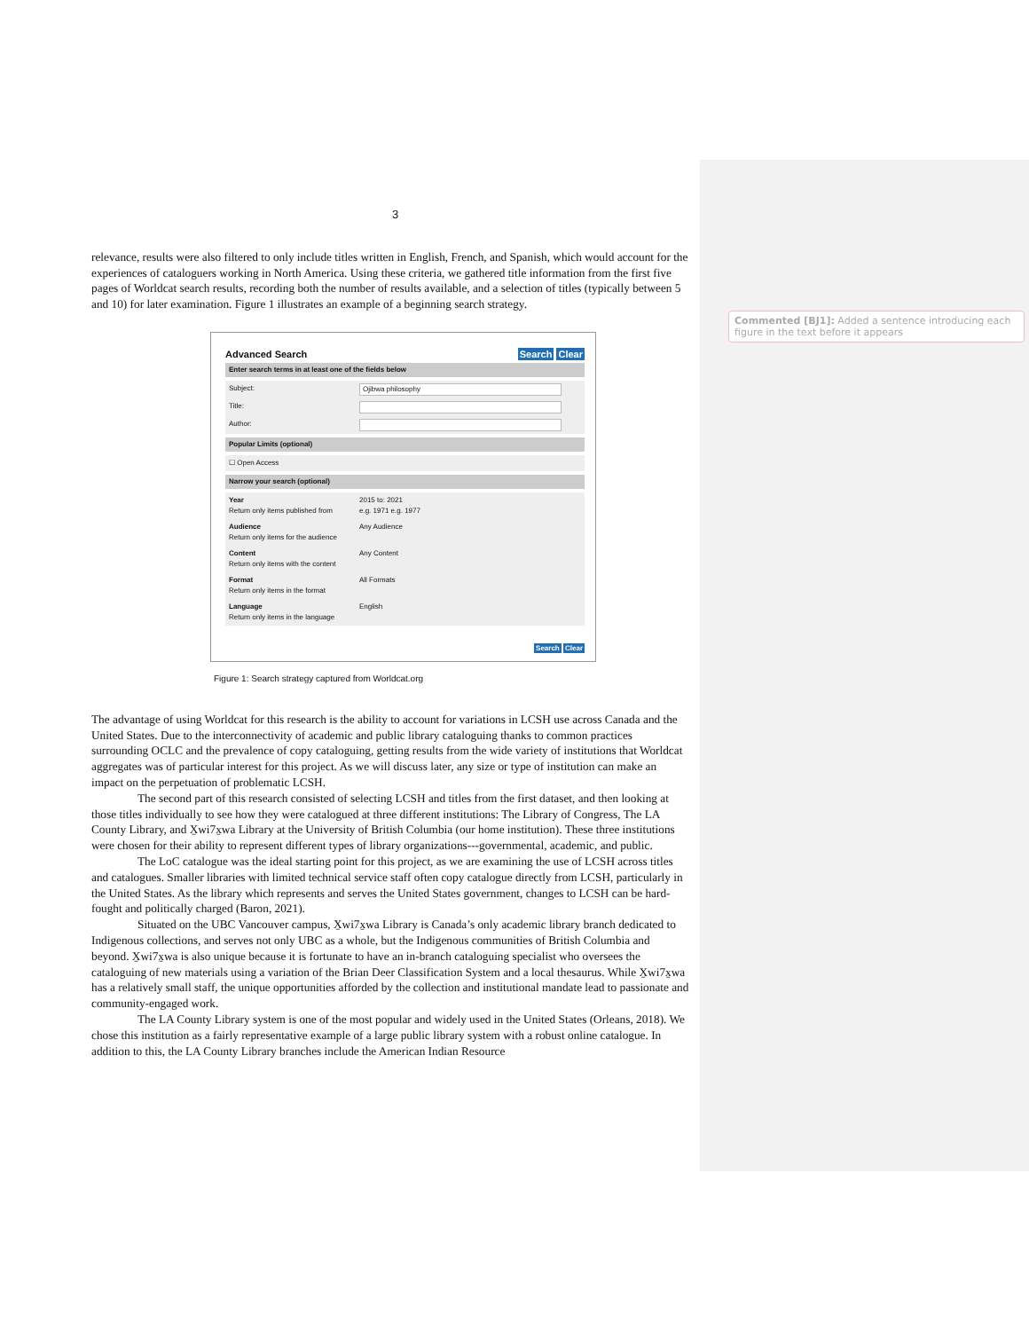Commented [BJ1]: Added a sentence introducing each figure in the text before it appears
3
relevance, results were also filtered to only include titles written in English, French, and Spanish, which would account for the experiences of cataloguers working in North America. Using these criteria, we gathered title information from the first five pages of Worldcat search results, recording both the number of results available, and a selection of titles (typically between 5 and 10) for later examination. Figure 1 illustrates an example of a beginning search strategy.
Advanced Search Search Clear
Enter search terms in at least one of the fields below
Subject: Ojibwa philosophy
Title:
Author:
Popular Limits (optional)
☐ Open Access
Narrow your search (optional)
Year
Return only items published from
2015 to: 2021
e.g. 1971 e.g. 1977
Audience
Return only items for the audience
Any Audience
Content
Return only items with the content
Any Content
Format
Return only items in the format
All Formats
Language
Return only items in the language
English
Search Clear
Figure 1: Search strategy captured from Worldcat.org
The advantage of using Worldcat for this research is the ability to account for variations in LCSH use across Canada and the United States. Due to the interconnectivity of academic and public library cataloguing thanks to common practices surrounding OCLC and the prevalence of copy cataloguing, getting results from the wide variety of institutions that Worldcat aggregates was of particular interest for this project. As we will discuss later, any size or type of institution can make an impact on the perpetuation of problematic LCSH.
The second part of this research consisted of selecting LCSH and titles from the first dataset, and then looking at those titles individually to see how they were catalogued at three different institutions: The Library of Congress, The LA County Library, and X̱wi7x̱wa Library at the University of British Columbia (our home institution). These three institutions were chosen for their ability to represent different types of library organizations---governmental, academic, and public.
The LoC catalogue was the ideal starting point for this project, as we are examining the use of LCSH across titles and catalogues. Smaller libraries with limited technical service staff often copy catalogue directly from LCSH, particularly in the United States. As the library which represents and serves the United States government, changes to LCSH can be hard-fought and politically charged (Baron, 2021).
Situated on the UBC Vancouver campus, X̱wi7x̱wa Library is Canada’s only academic library branch dedicated to Indigenous collections, and serves not only UBC as a whole, but the Indigenous communities of British Columbia and beyond. X̱wi7x̱wa is also unique because it is fortunate to have an in-branch cataloguing specialist who oversees the cataloguing of new materials using a variation of the Brian Deer Classification System and a local thesaurus. While X̱wi7x̱wa has a relatively small staff, the unique opportunities afforded by the collection and institutional mandate lead to passionate and community-engaged work.
The LA County Library system is one of the most popular and widely used in the United States (Orleans, 2018). We chose this institution as a fairly representative example of a large public library system with a robust online catalogue. In addition to this, the LA County Library branches include the American Indian Resource